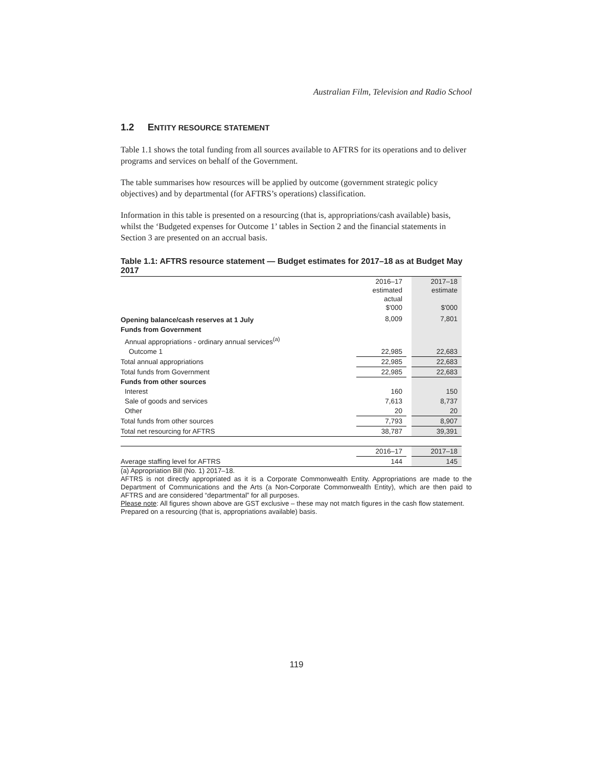Australian Film, Television and Radio School
1.2 ENTITY RESOURCE STATEMENT
Table 1.1 shows the total funding from all sources available to AFTRS for its operations and to deliver programs and services on behalf of the Government.
The table summarises how resources will be applied by outcome (government strategic policy objectives) and by departmental (for AFTRS’s operations) classification.
Information in this table is presented on a resourcing (that is, appropriations/cash available) basis, whilst the ‘Budgeted expenses for Outcome 1’ tables in Section 2 and the financial statements in Section 3 are presented on an accrual basis.
Table 1.1: AFTRS resource statement — Budget estimates for 2017–18 as at Budget May 2017
| | 2016–17 estimated actual $'000 | | 2017–18 estimate $'000 |
| --- | --- | --- | --- |
| Opening balance/cash reserves at 1 July | 8,009 | | 7,801 |
| Funds from Government | | | |
| Annual appropriations - ordinary annual services<sup>(a)</sup> | | | |
| Outcome 1 | 22,985 | | 22,683 |
| Total annual appropriations | 22,985 | | 22,683 |
| Total funds from Government | 22,985 | | 22,683 |
| Funds from other sources | | | |
| Interest | 160 | | 150 |
| Sale of goods and services | 7,613 | | 8,737 |
| Other | 20 | | 20 |
| Total funds from other sources | 7,793 | | 8,907 |
| Total net resourcing for AFTRS | 38,787 | | 39,391 |
| | 2016–17 | | 2017–18 |
| Average staffing level for AFTRS | 144 | | 145 |
(a) Appropriation Bill (No. 1) 2017–18.
AFTRS is not directly appropriated as it is a Corporate Commonwealth Entity. Appropriations are made to the Department of Communications and the Arts (a Non-Corporate Commonwealth Entity), which are then paid to AFTRS and are considered “departmental” for all purposes.
Please note: All figures shown above are GST exclusive – these may not match figures in the cash flow statement.
Prepared on a resourcing (that is, appropriations available) basis.
119